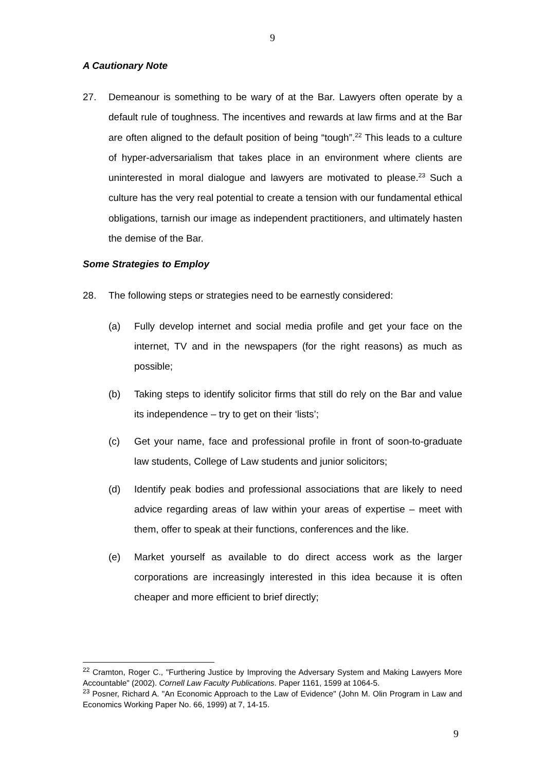9
A Cautionary Note
27. Demeanour is something to be wary of at the Bar. Lawyers often operate by a default rule of toughness. The incentives and rewards at law firms and at the Bar are often aligned to the default position of being “tough”.<sup>22</sup> This leads to a culture of hyper-adversarialism that takes place in an environment where clients are uninterested in moral dialogue and lawyers are motivated to please.<sup>23</sup> Such a culture has the very real potential to create a tension with our fundamental ethical obligations, tarnish our image as independent practitioners, and ultimately hasten the demise of the Bar.
Some Strategies to Employ
28. The following steps or strategies need to be earnestly considered:
(a) Fully develop internet and social media profile and get your face on the internet, TV and in the newspapers (for the right reasons) as much as possible;
(b) Taking steps to identify solicitor firms that still do rely on the Bar and value its independence – try to get on their ‘lists’;
(c) Get your name, face and professional profile in front of soon-to-graduate law students, College of Law students and junior solicitors;
(d) Identify peak bodies and professional associations that are likely to need advice regarding areas of law within your areas of expertise – meet with them, offer to speak at their functions, conferences and the like.
(e) Market yourself as available to do direct access work as the larger corporations are increasingly interested in this idea because it is often cheaper and more efficient to brief directly;
<sup>22</sup> Cramton, Roger C., "Furthering Justice by Improving the Adversary System and Making Lawyers More Accountable" (2002). Cornell Law Faculty Publications. Paper 1161, 1599 at 1064-5.
<sup>23</sup> Posner, Richard A. "An Economic Approach to the Law of Evidence" (John M. Olin Program in Law and Economics Working Paper No. 66, 1999) at 7, 14-15.
9